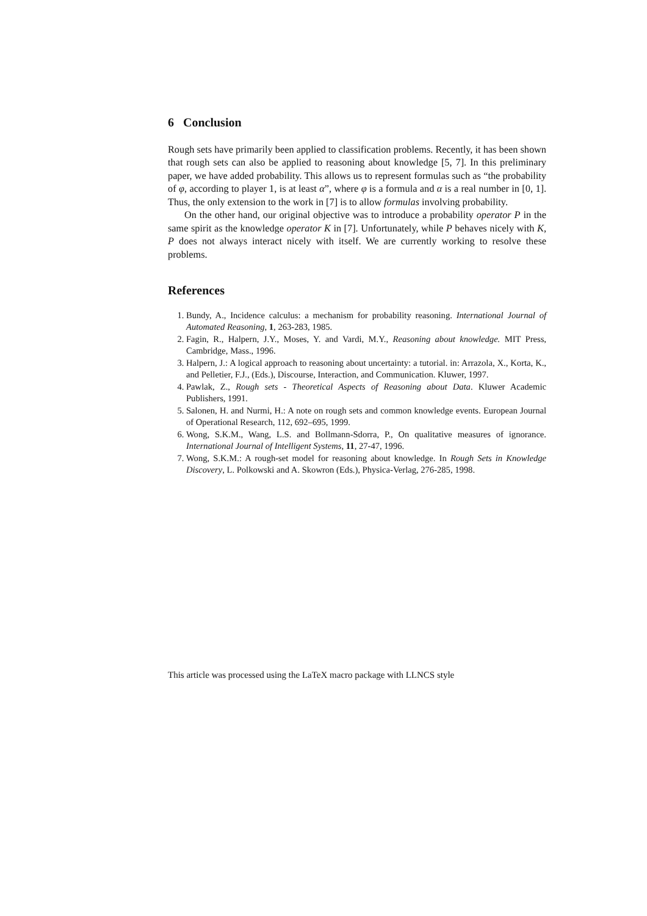6 Conclusion
Rough sets have primarily been applied to classification problems. Recently, it has been shown that rough sets can also be applied to reasoning about knowledge [5, 7]. In this preliminary paper, we have added probability. This allows us to represent formulas such as “the probability of φ, according to player 1, is at least α”, where φ is a formula and α is a real number in [0, 1]. Thus, the only extension to the work in [7] is to allow formulas involving probability.
On the other hand, our original objective was to introduce a probability operator P in the same spirit as the knowledge operator K in [7]. Unfortunately, while P behaves nicely with K, P does not always interact nicely with itself. We are currently working to resolve these problems.
References
1. Bundy, A., Incidence calculus: a mechanism for probability reasoning. International Journal of Automated Reasoning, 1, 263-283, 1985.
2. Fagin, R., Halpern, J.Y., Moses, Y. and Vardi, M.Y., Reasoning about knowledge. MIT Press, Cambridge, Mass., 1996.
3. Halpern, J.: A logical approach to reasoning about uncertainty: a tutorial. in: Arrazola, X., Korta, K., and Pelletier, F.J., (Eds.), Discourse, Interaction, and Communication. Kluwer, 1997.
4. Pawlak, Z., Rough sets - Theoretical Aspects of Reasoning about Data. Kluwer Academic Publishers, 1991.
5. Salonen, H. and Nurmi, H.: A note on rough sets and common knowledge events. European Journal of Operational Research, 112, 692–695, 1999.
6. Wong, S.K.M., Wang, L.S. and Bollmann-Sdorra, P., On qualitative measures of ignorance. International Journal of Intelligent Systems, 11, 27-47, 1996.
7. Wong, S.K.M.: A rough-set model for reasoning about knowledge. In Rough Sets in Knowledge Discovery, L. Polkowski and A. Skowron (Eds.), Physica-Verlag, 276-285, 1998.
This article was processed using the LaTeX macro package with LLNCS style